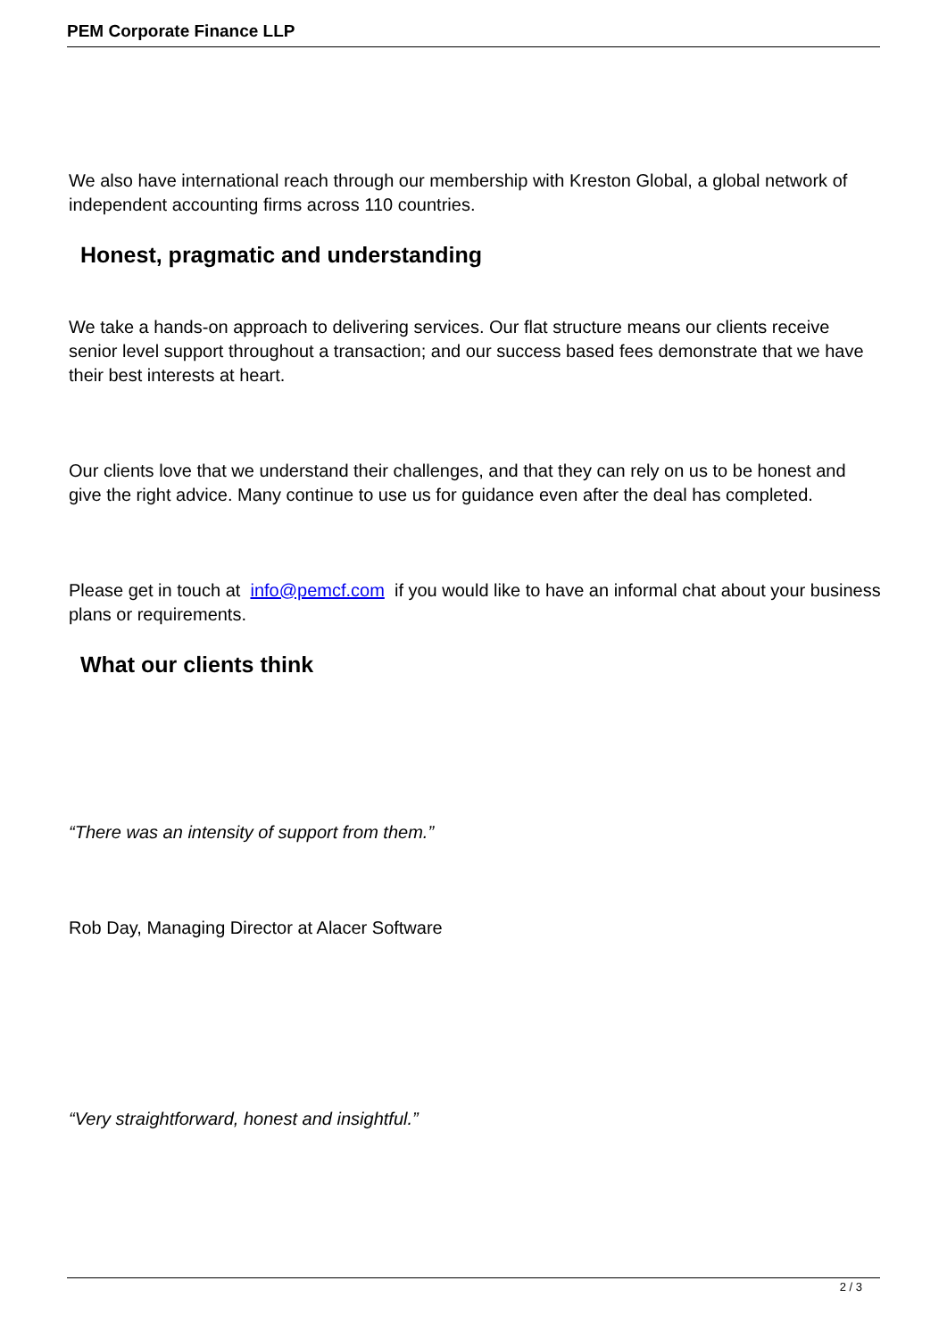PEM Corporate Finance LLP
We also have international reach through our membership with Kreston Global, a global network of independent accounting firms across 110 countries.
Honest, pragmatic and understanding
We take a hands-on approach to delivering services. Our flat structure means our clients receive senior level support throughout a transaction; and our success based fees demonstrate that we have their best interests at heart.
Our clients love that we understand their challenges, and that they can rely on us to be honest and give the right advice. Many continue to use us for guidance even after the deal has completed.
Please get in touch at info@pemcf.com if you would like to have an informal chat about your business plans or requirements.
What our clients think
“There was an intensity of support from them.”
Rob Day, Managing Director at Alacer Software
“Very straightforward, honest and insightful.”
2 / 3